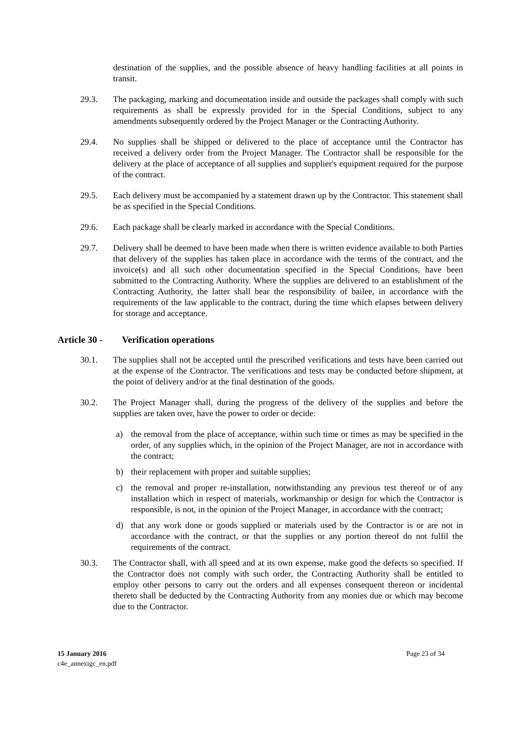destination of the supplies, and the possible absence of heavy handling facilities at all points in transit.
29.3. The packaging, marking and documentation inside and outside the packages shall comply with such requirements as shall be expressly provided for in the Special Conditions, subject to any amendments subsequently ordered by the Project Manager or the Contracting Authority.
29.4. No supplies shall be shipped or delivered to the place of acceptance until the Contractor has received a delivery order from the Project Manager. The Contractor shall be responsible for the delivery at the place of acceptance of all supplies and supplier's equipment required for the purpose of the contract.
29.5. Each delivery must be accompanied by a statement drawn up by the Contractor. This statement shall be as specified in the Special Conditions.
29.6. Each package shall be clearly marked in accordance with the Special Conditions.
29.7. Delivery shall be deemed to have been made when there is written evidence available to both Parties that delivery of the supplies has taken place in accordance with the terms of the contract, and the invoice(s) and all such other documentation specified in the Special Conditions, have been submitted to the Contracting Authority. Where the supplies are delivered to an establishment of the Contracting Authority, the latter shall bear the responsibility of bailee, in accordance with the requirements of the law applicable to the contract, during the time which elapses between delivery for storage and acceptance.
Article 30 - Verification operations
30.1. The supplies shall not be accepted until the prescribed verifications and tests have been carried out at the expense of the Contractor. The verifications and tests may be conducted before shipment, at the point of delivery and/or at the final destination of the goods.
30.2. The Project Manager shall, during the progress of the delivery of the supplies and before the supplies are taken over, have the power to order or decide:
a) the removal from the place of acceptance, within such time or times as may be specified in the order, of any supplies which, in the opinion of the Project Manager, are not in accordance with the contract;
b) their replacement with proper and suitable supplies;
c) the removal and proper re-installation, notwithstanding any previous test thereof or of any installation which in respect of materials, workmanship or design for which the Contractor is responsible, is not, in the opinion of the Project Manager, in accordance with the contract;
d) that any work done or goods supplied or materials used by the Contractor is or are not in accordance with the contract, or that the supplies or any portion thereof do not fulfil the requirements of the contract.
30.3. The Contractor shall, with all speed and at its own expense, make good the defects so specified. If the Contractor does not comply with such order, the Contracting Authority shall be entitled to employ other persons to carry out the orders and all expenses consequent thereon or incidental thereto shall be deducted by the Contracting Authority from any monies due or which may become due to the Contractor.
15 January 2016
c4e_annexigc_en.pdf
Page 23 of 34